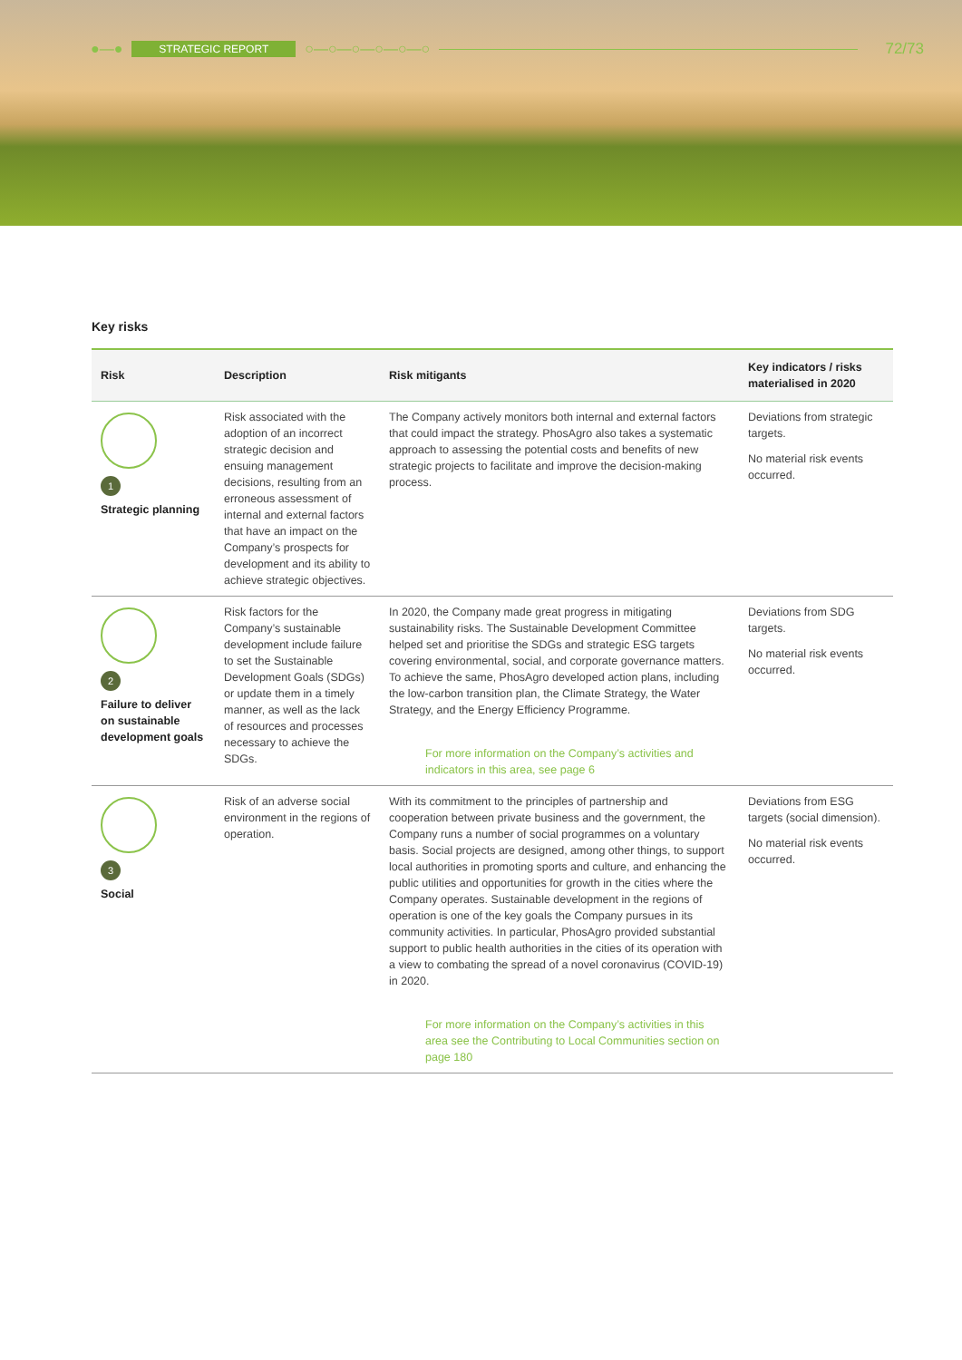●—● STRATEGIC REPORT ○—○—○—○—○—○ 72/73
Key risks
| Risk | Description | Risk mitigants | Key indicators / risks materialised in 2020 |
| --- | --- | --- | --- |
| 1 Strategic planning | Risk associated with the adoption of an incorrect strategic decision and ensuing management decisions, resulting from an erroneous assessment of internal and external factors that have an impact on the Company’s prospects for development and its ability to achieve strategic objectives. | The Company actively monitors both internal and external factors that could impact the strategy. PhosAgro also takes a systematic approach to assessing the potential costs and benefits of new strategic projects to facilitate and improve the decision-making process. | Deviations from strategic targets. No material risk events occurred. |
| 2 Failure to deliver on sustainable development goals | Risk factors for the Company’s sustainable development include failure to set the Sustainable Development Goals (SDGs) or update them in a timely manner, as well as the lack of resources and processes necessary to achieve the SDGs. | In 2020, the Company made great progress in mitigating sustainability risks. The Sustainable Development Committee helped set and prioritise the SDGs and strategic ESG targets covering environmental, social, and corporate governance matters. To achieve the same, PhosAgro developed action plans, including the low-carbon transition plan, the Climate Strategy, the Water Strategy, and the Energy Efficiency Programme. For more information on the Company’s activities and indicators in this area, see page 6 | Deviations from SDG targets. No material risk events occurred. |
| 3 Social | Risk of an adverse social environment in the regions of operation. | With its commitment to the principles of partnership and cooperation between private business and the government, the Company runs a number of social programmes on a voluntary basis. Social projects are designed, among other things, to support local authorities in promoting sports and culture, and enhancing the public utilities and opportunities for growth in the cities where the Company operates. Sustainable development in the regions of operation is one of the key goals the Company pursues in its community activities. In particular, PhosAgro provided substantial support to public health authorities in the cities of its operation with a view to combating the spread of a novel coronavirus (COVID-19) in 2020. For more information on the Company’s activities in this area see the Contributing to Local Communities section on page 180 | Deviations from ESG targets (social dimension). No material risk events occurred. |